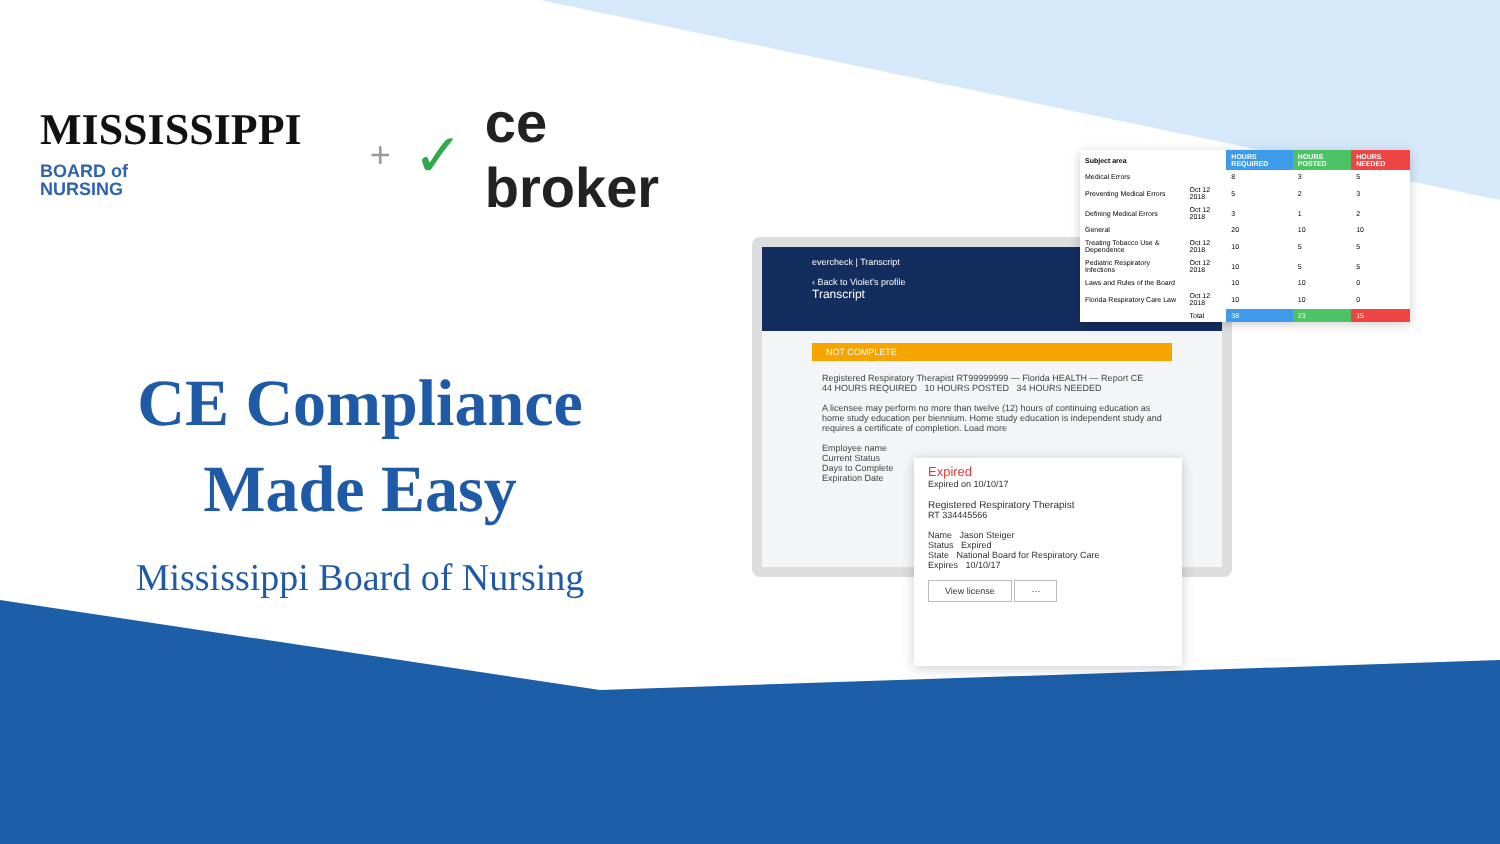MISSISSIPPI BOARD of
NURSING + ✓ ce broker
CE Compliance Made Easy
Mississippi Board of Nursing
evercheck | Transcript
‹ Back to Violet's profile
Transcript
NOT COMPLETE
Registered Respiratory Therapist RT99999999 — Florida HEALTH — Report CE
44 HOURS REQUIRED 10 HOURS POSTED 34 HOURS NEEDED
A licensee may perform no more than twelve (12) hours of continuing education as home study education per biennium. Home study education is independent study and requires a certificate of completion. Load more
Employee name
Current Status
Days to Complete
Expiration Date
| Subject area | | HOURS REQUIRED | HOURS POSTED | HOURS NEEDED |
| --- | --- | --- | --- | --- |
| Medical Errors | | 8 | 3 | 5 |
| Preventing Medical Errors | Oct 12 2018 | 5 | 2 | 3 |
| Defining Medical Errors | Oct 12 2018 | 3 | 1 | 2 |
| General | | 20 | 10 | 10 |
| Treating Tobacco Use & Dependence | Oct 12 2018 | 10 | 5 | 5 |
| Pediatric Respiratory Infections | Oct 12 2018 | 10 | 5 | 5 |
| Laws and Rules of the Board | | 10 | 10 | 0 |
| Florida Respiratory Care Law | Oct 12 2018 | 10 | 10 | 0 |
| | Total | 38 | 23 | 15 |
Expired
Expired on 10/10/17
Registered Respiratory Therapist
RT 334445566
Name Jason Steiger
Status Expired
State National Board for Respiratory Care
Expires 10/10/17
View license ···